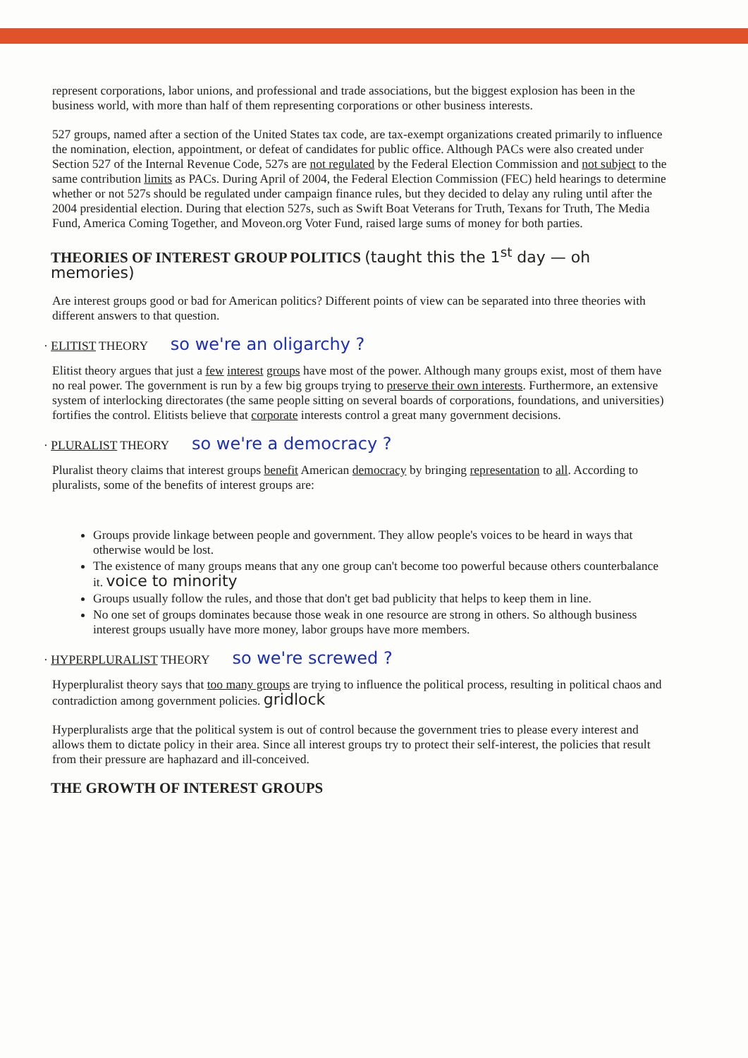represent corporations, labor unions, and professional and trade associations, but the biggest explosion has been in the business world, with more than half of them representing corporations or other business interests.
527 groups, named after a section of the United States tax code, are tax-exempt organizations created primarily to influence the nomination, election, appointment, or defeat of candidates for public office. Although PACs were also created under Section 527 of the Internal Revenue Code, 527s are not regulated by the Federal Election Commission and not subject to the same contribution limits as PACs. During April of 2004, the Federal Election Commission (FEC) held hearings to determine whether or not 527s should be regulated under campaign finance rules, but they decided to delay any ruling until after the 2004 presidential election. During that election 527s, such as Swift Boat Veterans for Truth, Texans for Truth, The Media Fund, America Coming Together, and Moveon.org Voter Fund, raised large sums of money for both parties.
THEORIES OF INTEREST GROUP POLITICS (taught this the 1<sup>st</sup> day — oh memories)
Are interest groups good or bad for American politics? Different points of view can be separated into three theories with different answers to that question.
· ELITIST THEORY so we're an oligarchy ?
Elitist theory argues that just a few interest groups have most of the power. Although many groups exist, most of them have no real power. The government is run by a few big groups trying to preserve their own interests. Furthermore, an extensive system of interlocking directorates (the same people sitting on several boards of corporations, foundations, and universities) fortifies the control. Elitists believe that corporate interests control a great many government decisions.
· PLURALIST THEORY so we're a democracy ?
Pluralist theory claims that interest groups benefit American democracy by bringing representation to all. According to pluralists, some of the benefits of interest groups are:
Groups provide linkage between people and government. They allow people's voices to be heard in ways that otherwise would be lost.
The existence of many groups means that any one group can't become too powerful because others counterbalance it. voice to minority
Groups usually follow the rules, and those that don't get bad publicity that helps to keep them in line.
No one set of groups dominates because those weak in one resource are strong in others. So although business interest groups usually have more money, labor groups have more members.
· HYPERPLURALIST THEORY so we're screwed ?
Hyperpluralist theory says that too many groups are trying to influence the political process, resulting in political chaos and contradiction among government policies. gridlock
Hyperpluralists arge that the political system is out of control because the government tries to please every interest and allows them to dictate policy in their area. Since all interest groups try to protect their self-interest, the policies that result from their pressure are haphazard and ill-conceived.
THE GROWTH OF INTEREST GROUPS